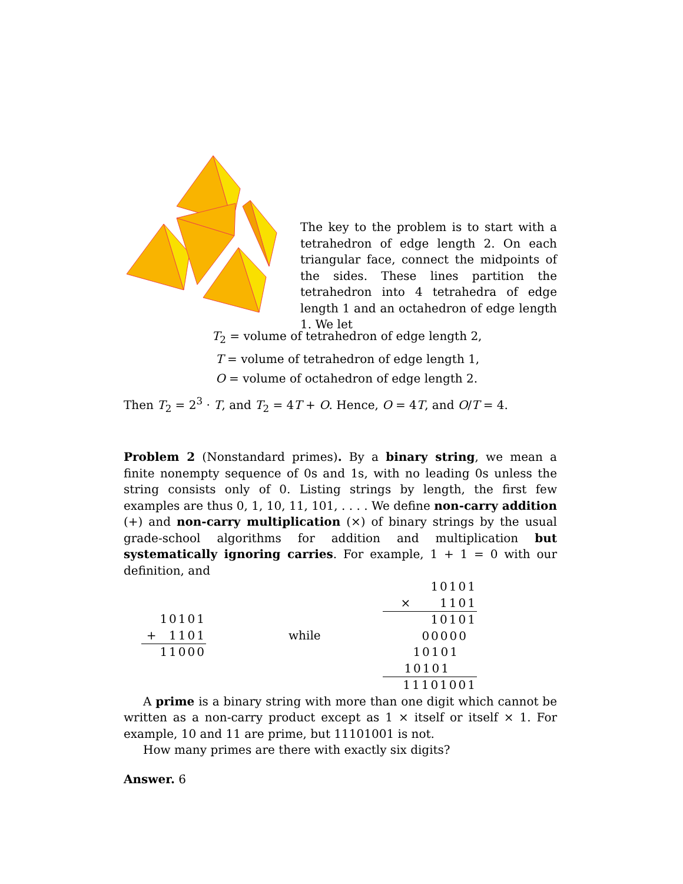The key to the problem is to start with a tetrahedron of edge length 2. On each triangular face, connect the midpoints of the sides. These lines partition the tetrahedron into 4 tetrahedra of edge length 1 and an octahedron of edge length 1. We let
T<sub>2</sub> = volume of tetrahedron of edge length 2,
T = volume of tetrahedron of edge length 1,
O = volume of octahedron of edge length 2.
Then T<sub>2</sub> = 2<sup>3</sup> · T, and T<sub>2</sub> = 4T + O. Hence, O = 4T, and O/T = 4.
Problem 2 (Nonstandard primes). By a binary string, we mean a finite nonempty sequence of 0s and 1s, with no leading 0s unless the string consists only of 0. Listing strings by length, the first few examples are thus 0, 1, 10, 11, 101, . . . . We define non-carry addition (+) and non-carry multiplication (×) of binary strings by the usual grade-school algorithms for addition and multiplication but systematically ignoring carries. For example, 1 + 1 = 0 with our definition, and
10101
+ 1101
11000
while
10101
× 1101
10101
00000
10101
10101
11101001
A prime is a binary string with more than one digit which cannot be written as a non-carry product except as 1 × itself or itself × 1. For example, 10 and 11 are prime, but 11101001 is not.
How many primes are there with exactly six digits?
Answer. 6